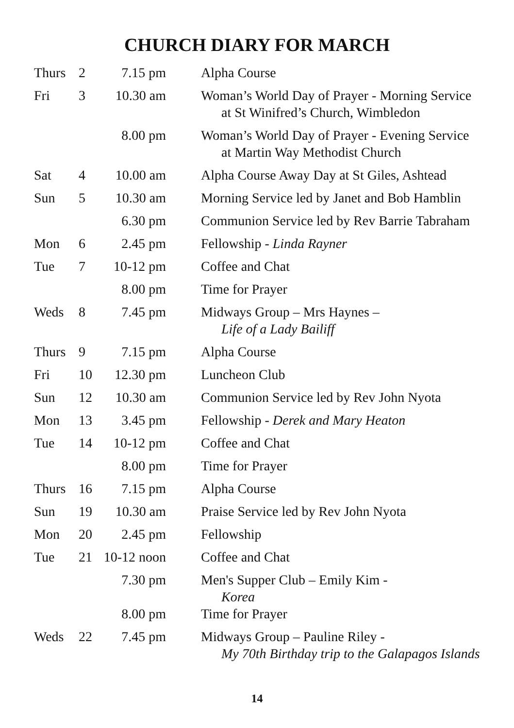CHURCH DIARY FOR MARCH
| Thurs | 2 | 7.15 pm | Alpha Course |
| Fri | 3 | 10.30 am | Woman’s World Day of Prayer - Morning Service at St Winifred’s Church, Wimbledon |
| | | 8.00 pm | Woman’s World Day of Prayer - Evening Service at Martin Way Methodist Church |
| Sat | 4 | 10.00 am | Alpha Course Away Day at St Giles, Ashtead |
| Sun | 5 | 10.30 am | Morning Service led by Janet and Bob Hamblin |
| | | 6.30 pm | Communion Service led by Rev Barrie Tabraham |
| Mon | 6 | 2.45 pm | Fellowship - Linda Rayner |
| Tue | 7 | 10-12 pm | Coffee and Chat |
| | | 8.00 pm | Time for Prayer |
| Weds | 8 | 7.45 pm | Midways Group – Mrs Haynes – Life of a Lady Bailiff |
| Thurs | 9 | 7.15 pm | Alpha Course |
| Fri | 10 | 12.30 pm | Luncheon Club |
| Sun | 12 | 10.30 am | Communion Service led by Rev John Nyota |
| Mon | 13 | 3.45 pm | Fellowship - Derek and Mary Heaton |
| Tue | 14 | 10-12 pm | Coffee and Chat |
| | | 8.00 pm | Time for Prayer |
| Thurs | 16 | 7.15 pm | Alpha Course |
| Sun | 19 | 10.30 am | Praise Service led by Rev John Nyota |
| Mon | 20 | 2.45 pm | Fellowship |
| Tue | 21 | 10-12 noon | Coffee and Chat |
| | | 7.30 pm | Men's Supper Club – Emily Kim - Korea |
| | | 8.00 pm | Time for Prayer |
| Weds | 22 | 7.45 pm | Midways Group – Pauline Riley - My 70th Birthday trip to the Galapagos Islands |
14